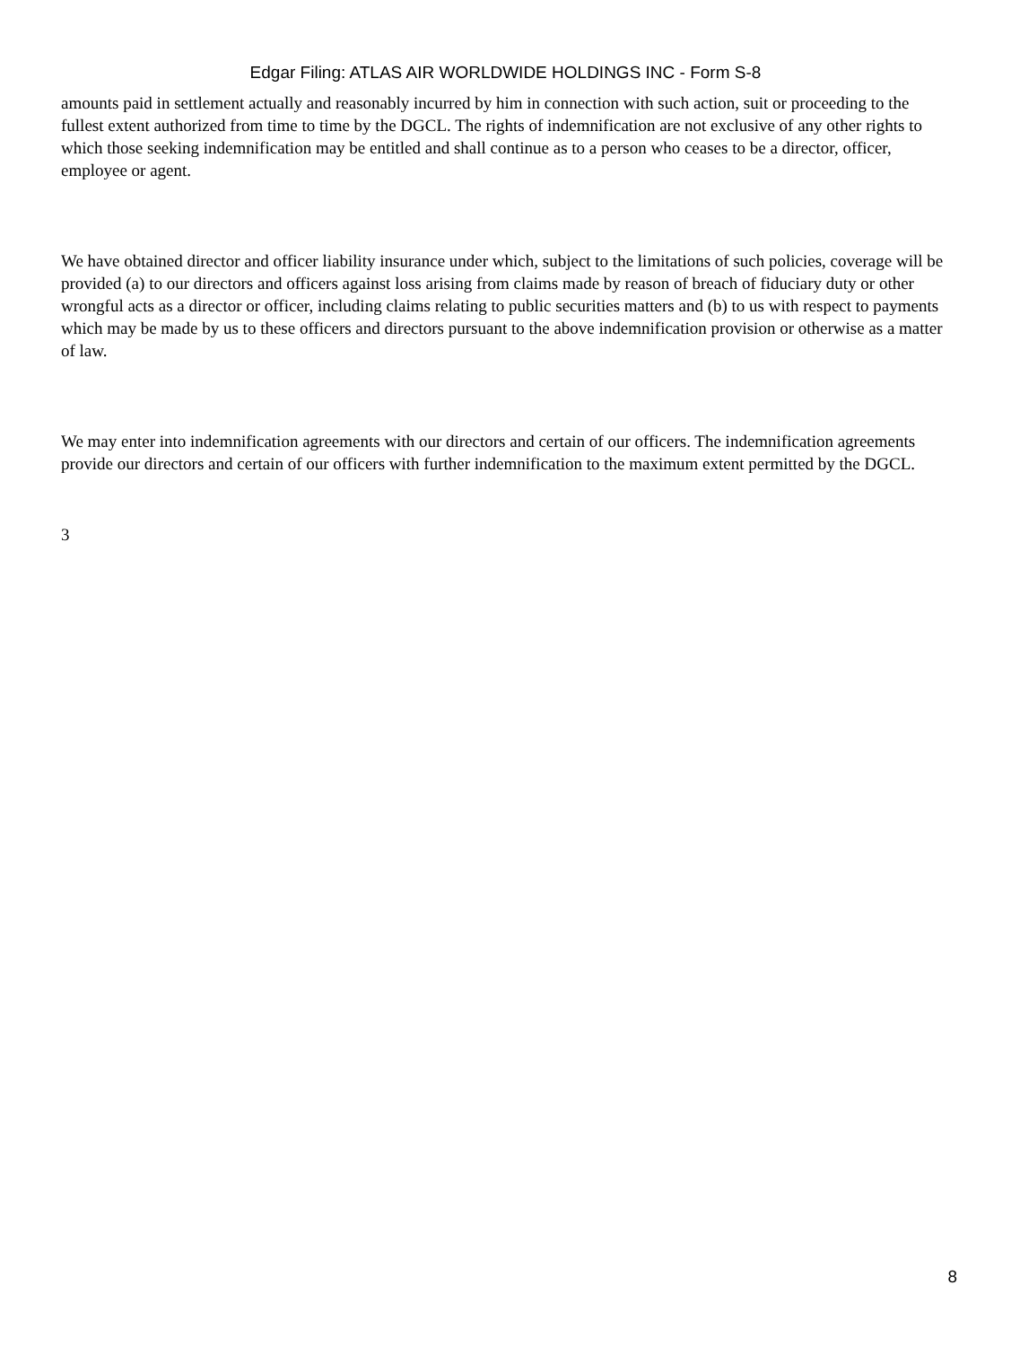Edgar Filing: ATLAS AIR WORLDWIDE HOLDINGS INC - Form S-8
amounts paid in settlement actually and reasonably incurred by him in connection with such action, suit or proceeding to the fullest extent authorized from time to time by the DGCL. The rights of indemnification are not exclusive of any other rights to which those seeking indemnification may be entitled and shall continue as to a person who ceases to be a director, officer, employee or agent.
We have obtained director and officer liability insurance under which, subject to the limitations of such policies, coverage will be provided (a) to our directors and officers against loss arising from claims made by reason of breach of fiduciary duty or other wrongful acts as a director or officer, including claims relating to public securities matters and (b) to us with respect to payments which may be made by us to these officers and directors pursuant to the above indemnification provision or otherwise as a matter of law.
We may enter into indemnification agreements with our directors and certain of our officers. The indemnification agreements provide our directors and certain of our officers with further indemnification to the maximum extent permitted by the DGCL.
3
8